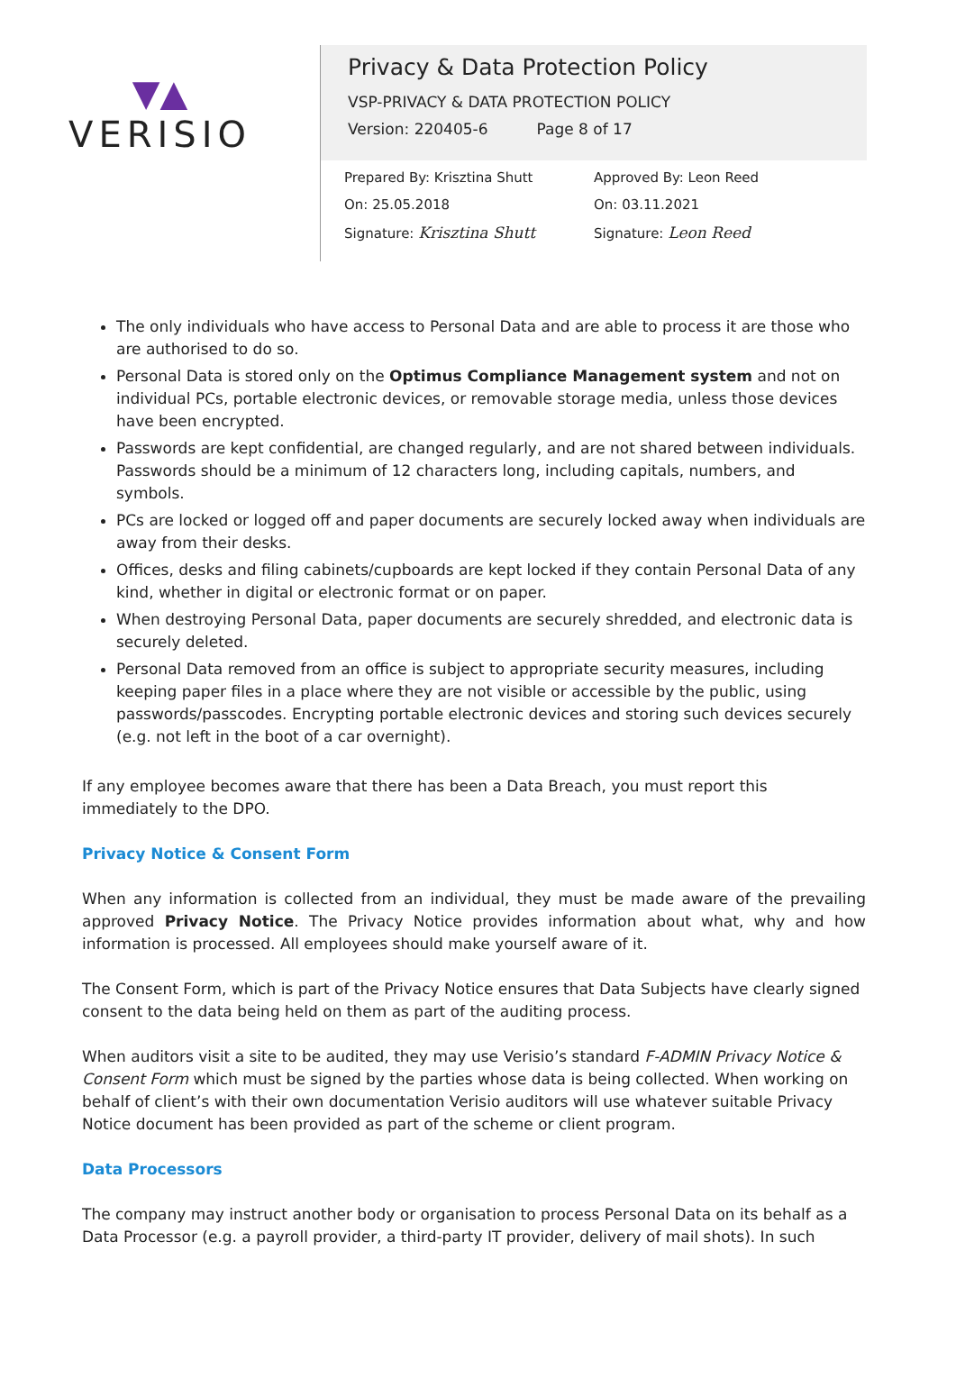▼▲
VERISIO
Privacy & Data Protection Policy
VSP-PRIVACY & DATA PROTECTION POLICY
Version: 220405-6 Page 8 of 17
Prepared By: Krisztina Shutt
On: 25.05.2018
Signature: Krisztina Shutt
Approved By: Leon Reed
On: 03.11.2021
Signature: Leon Reed
The only individuals who have access to Personal Data and are able to process it are those who are authorised to do so.
Personal Data is stored only on the Optimus Compliance Management system and not on individual PCs, portable electronic devices, or removable storage media, unless those devices have been encrypted.
Passwords are kept confidential, are changed regularly, and are not shared between individuals. Passwords should be a minimum of 12 characters long, including capitals, numbers, and symbols.
PCs are locked or logged off and paper documents are securely locked away when individuals are away from their desks.
Offices, desks and filing cabinets/cupboards are kept locked if they contain Personal Data of any kind, whether in digital or electronic format or on paper.
When destroying Personal Data, paper documents are securely shredded, and electronic data is securely deleted.
Personal Data removed from an office is subject to appropriate security measures, including keeping paper files in a place where they are not visible or accessible by the public, using passwords/passcodes. Encrypting portable electronic devices and storing such devices securely (e.g. not left in the boot of a car overnight).
If any employee becomes aware that there has been a Data Breach, you must report this immediately to the DPO.
Privacy Notice & Consent Form
When any information is collected from an individual, they must be made aware of the prevailing approved Privacy Notice. The Privacy Notice provides information about what, why and how information is processed. All employees should make yourself aware of it.
The Consent Form, which is part of the Privacy Notice ensures that Data Subjects have clearly signed consent to the data being held on them as part of the auditing process.
When auditors visit a site to be audited, they may use Verisio’s standard F-ADMIN Privacy Notice & Consent Form which must be signed by the parties whose data is being collected. When working on behalf of client’s with their own documentation Verisio auditors will use whatever suitable Privacy Notice document has been provided as part of the scheme or client program.
Data Processors
The company may instruct another body or organisation to process Personal Data on its behalf as a Data Processor (e.g. a payroll provider, a third-party IT provider, delivery of mail shots). In such